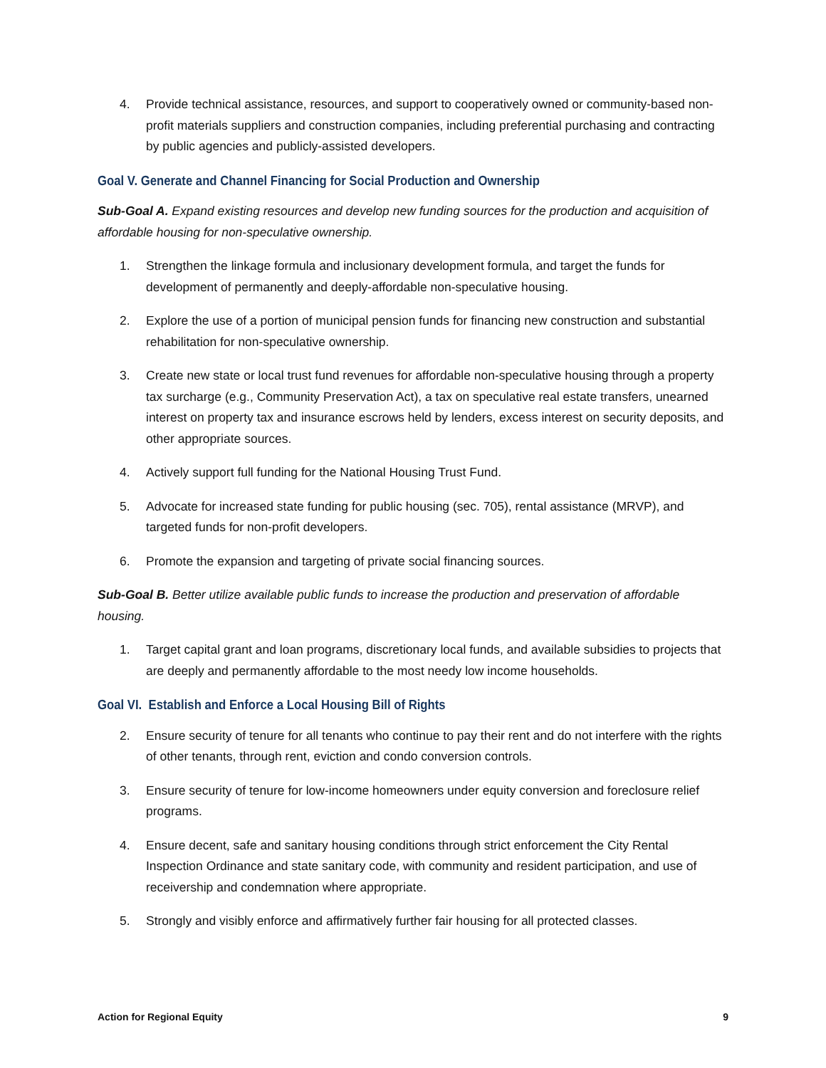4. Provide technical assistance, resources, and support to cooperatively owned or community-based non-profit materials suppliers and construction companies, including preferential purchasing and contracting by public agencies and publicly-assisted developers.
Goal V. Generate and Channel Financing for Social Production and Ownership
Sub-Goal A. Expand existing resources and develop new funding sources for the production and acquisition of affordable housing for non-speculative ownership.
1. Strengthen the linkage formula and inclusionary development formula, and target the funds for development of permanently and deeply-affordable non-speculative housing.
2. Explore the use of a portion of municipal pension funds for financing new construction and substantial rehabilitation for non-speculative ownership.
3. Create new state or local trust fund revenues for affordable non-speculative housing through a property tax surcharge (e.g., Community Preservation Act), a tax on speculative real estate transfers, unearned interest on property tax and insurance escrows held by lenders, excess interest on security deposits, and other appropriate sources.
4. Actively support full funding for the National Housing Trust Fund.
5. Advocate for increased state funding for public housing (sec. 705), rental assistance (MRVP), and targeted funds for non-profit developers.
6. Promote the expansion and targeting of private social financing sources.
Sub-Goal B. Better utilize available public funds to increase the production and preservation of affordable housing.
1. Target capital grant and loan programs, discretionary local funds, and available subsidies to projects that are deeply and permanently affordable to the most needy low income households.
Goal VI. Establish and Enforce a Local Housing Bill of Rights
2. Ensure security of tenure for all tenants who continue to pay their rent and do not interfere with the rights of other tenants, through rent, eviction and condo conversion controls.
3. Ensure security of tenure for low-income homeowners under equity conversion and foreclosure relief programs.
4. Ensure decent, safe and sanitary housing conditions through strict enforcement the City Rental Inspection Ordinance and state sanitary code, with community and resident participation, and use of receivership and condemnation where appropriate.
5. Strongly and visibly enforce and affirmatively further fair housing for all protected classes.
Action for Regional Equity 9